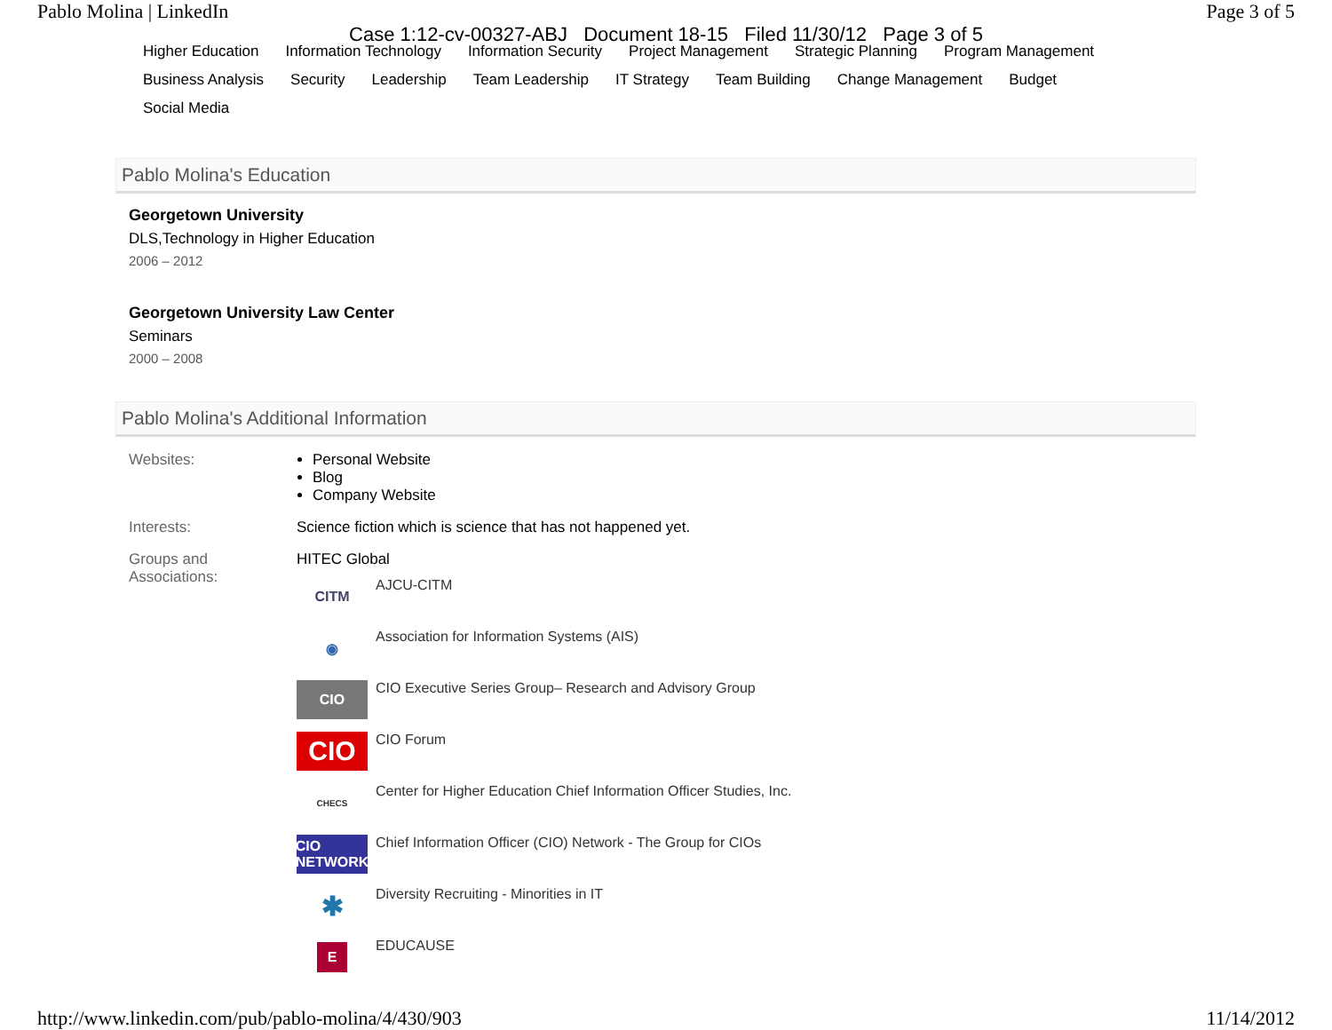Pablo Molina | LinkedIn Page 3 of 5
Case 1:12-cv-00327-ABJ Document 18-15 Filed 11/30/12 Page 3 of 5
Higher Education Information Technology Information Security Project Management Strategic Planning Program Management Business Analysis Security Leadership Team Leadership IT Strategy Team Building Change Management Budget Social Media
Pablo Molina's Education
Georgetown University
DLS,Technology in Higher Education
2006 – 2012
Georgetown University Law Center
Seminars
2000 – 2008
Pablo Molina's Additional Information
Websites: Personal Website
Blog
Company Website
Interests: Science fiction which is science that has not happened yet.
Groups and
Associations:
HITEC Global
CITM
AJCU-CITM
◉
Association for Information Systems (AIS)
CIO
CIO Executive Series Group– Research and Advisory Group
CIO
CIO Forum
CHECS
Center for Higher Education Chief Information Officer Studies, Inc.
CIO NETWORK
Chief Information Officer (CIO) Network - The Group for CIOs
✱
Diversity Recruiting - Minorities in IT
E
EDUCAUSE
http://www.linkedin.com/pub/pablo-molina/4/430/903 11/14/2012